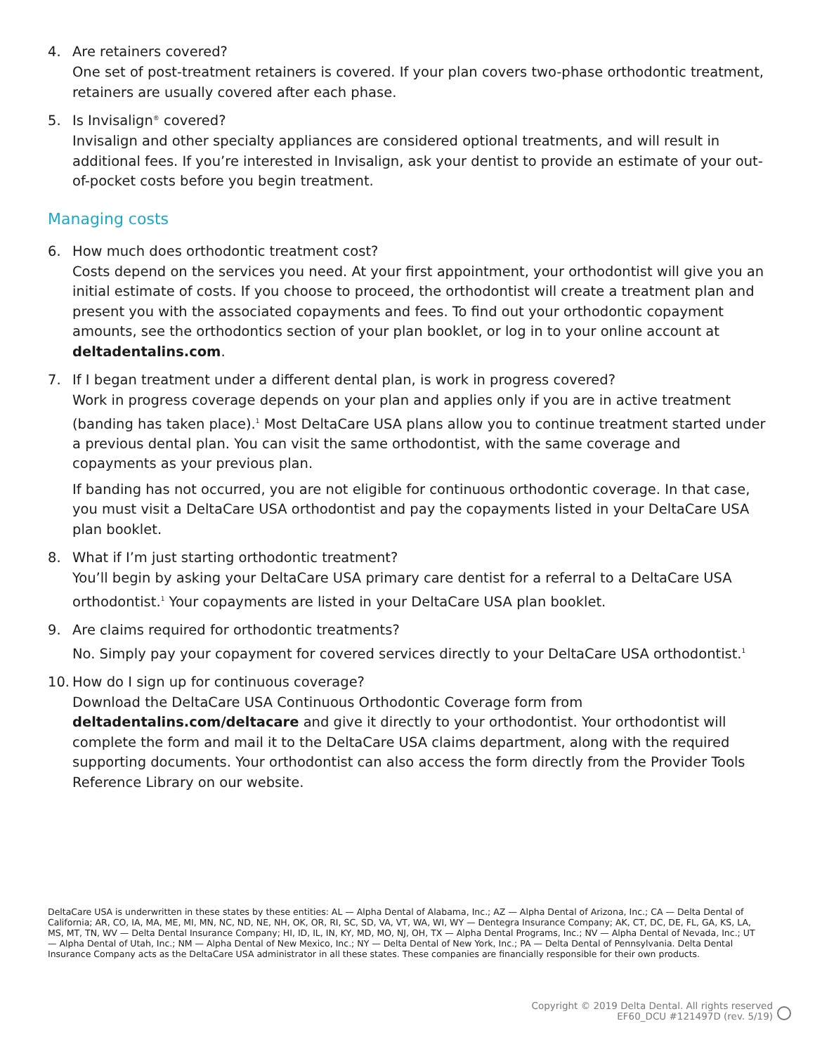4. Are retainers covered?
One set of post-treatment retainers is covered. If your plan covers two-phase orthodontic treatment, retainers are usually covered after each phase.
5. Is Invisalign<sup>®</sup> covered?
Invisalign and other specialty appliances are considered optional treatments, and will result in additional fees. If you’re interested in Invisalign, ask your dentist to provide an estimate of your out-of-pocket costs before you begin treatment.
Managing costs
6. How much does orthodontic treatment cost?
Costs depend on the services you need. At your first appointment, your orthodontist will give you an initial estimate of costs. If you choose to proceed, the orthodontist will create a treatment plan and present you with the associated copayments and fees. To find out your orthodontic copayment amounts, see the orthodontics section of your plan booklet, or log in to your online account at deltadentalins.com.
7. If I began treatment under a different dental plan, is work in progress covered?
Work in progress coverage depends on your plan and applies only if you are in active treatment (banding has taken place).<sup>1</sup> Most DeltaCare USA plans allow you to continue treatment started under a previous dental plan. You can visit the same orthodontist, with the same coverage and copayments as your previous plan.
If banding has not occurred, you are not eligible for continuous orthodontic coverage. In that case, you must visit a DeltaCare USA orthodontist and pay the copayments listed in your DeltaCare USA plan booklet.
8. What if I’m just starting orthodontic treatment?
You’ll begin by asking your DeltaCare USA primary care dentist for a referral to a DeltaCare USA orthodontist.<sup>1</sup> Your copayments are listed in your DeltaCare USA plan booklet.
9. Are claims required for orthodontic treatments?
No. Simply pay your copayment for covered services directly to your DeltaCare USA orthodontist.<sup>1</sup>
10. How do I sign up for continuous coverage?
Download the DeltaCare USA Continuous Orthodontic Coverage form from deltadentalins.com/deltacare and give it directly to your orthodontist. Your orthodontist will complete the form and mail it to the DeltaCare USA claims department, along with the required supporting documents. Your orthodontist can also access the form directly from the Provider Tools Reference Library on our website.
DeltaCare USA is underwritten in these states by these entities: AL — Alpha Dental of Alabama, Inc.; AZ — Alpha Dental of Arizona, Inc.; CA — Delta Dental of California; AR, CO, IA, MA, ME, MI, MN, NC, ND, NE, NH, OK, OR, RI, SC, SD, VA, VT, WA, WI, WY — Dentegra Insurance Company; AK, CT, DC, DE, FL, GA, KS, LA, MS, MT, TN, WV — Delta Dental Insurance Company; HI, ID, IL, IN, KY, MD, MO, NJ, OH, TX — Alpha Dental Programs, Inc.; NV — Alpha Dental of Nevada, Inc.; UT — Alpha Dental of Utah, Inc.; NM — Alpha Dental of New Mexico, Inc.; NY — Delta Dental of New York, Inc.; PA — Delta Dental of Pennsylvania. Delta Dental Insurance Company acts as the DeltaCare USA administrator in all these states. These companies are financially responsible for their own products.
Copyright © 2019 Delta Dental. All rights reserved
EF60_DCU #121497D (rev. 5/19)